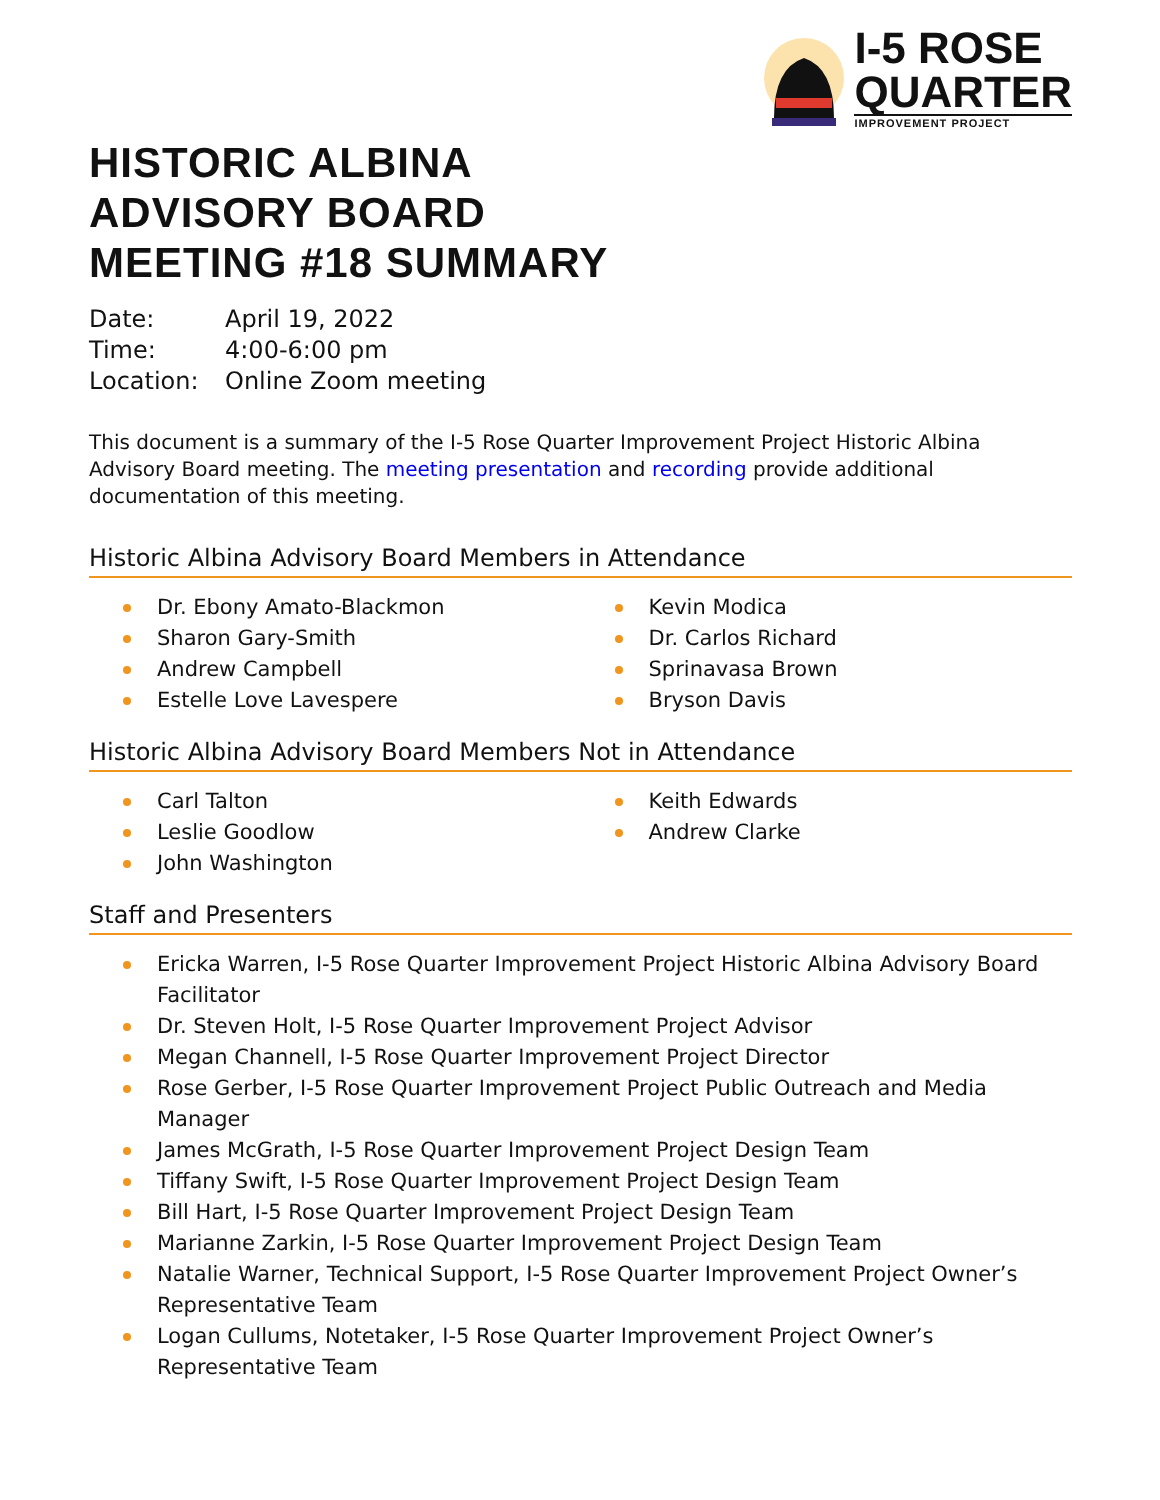I-5 ROSE
QUARTER
IMPROVEMENT PROJECT
HISTORIC ALBINA
ADVISORY BOARD
MEETING #18 SUMMARY
Date: April 19, 2022
Time: 4:00-6:00 pm
Location: Online Zoom meeting
This document is a summary of the I-5 Rose Quarter Improvement Project Historic Albina Advisory Board meeting. The meeting presentation and recording provide additional documentation of this meeting.
Historic Albina Advisory Board Members in Attendance
Dr. Ebony Amato-Blackmon
Sharon Gary-Smith
Andrew Campbell
Estelle Love Lavespere
Kevin Modica
Dr. Carlos Richard
Sprinavasa Brown
Bryson Davis
Historic Albina Advisory Board Members Not in Attendance
Carl Talton
Leslie Goodlow
John Washington
Keith Edwards
Andrew Clarke
Staff and Presenters
Ericka Warren, I-5 Rose Quarter Improvement Project Historic Albina Advisory Board Facilitator
Dr. Steven Holt, I-5 Rose Quarter Improvement Project Advisor
Megan Channell, I-5 Rose Quarter Improvement Project Director
Rose Gerber, I-5 Rose Quarter Improvement Project Public Outreach and Media Manager
James McGrath, I-5 Rose Quarter Improvement Project Design Team
Tiffany Swift, I-5 Rose Quarter Improvement Project Design Team
Bill Hart, I-5 Rose Quarter Improvement Project Design Team
Marianne Zarkin, I-5 Rose Quarter Improvement Project Design Team
Natalie Warner, Technical Support, I-5 Rose Quarter Improvement Project Owner’s Representative Team
Logan Cullums, Notetaker, I-5 Rose Quarter Improvement Project Owner’s Representative Team